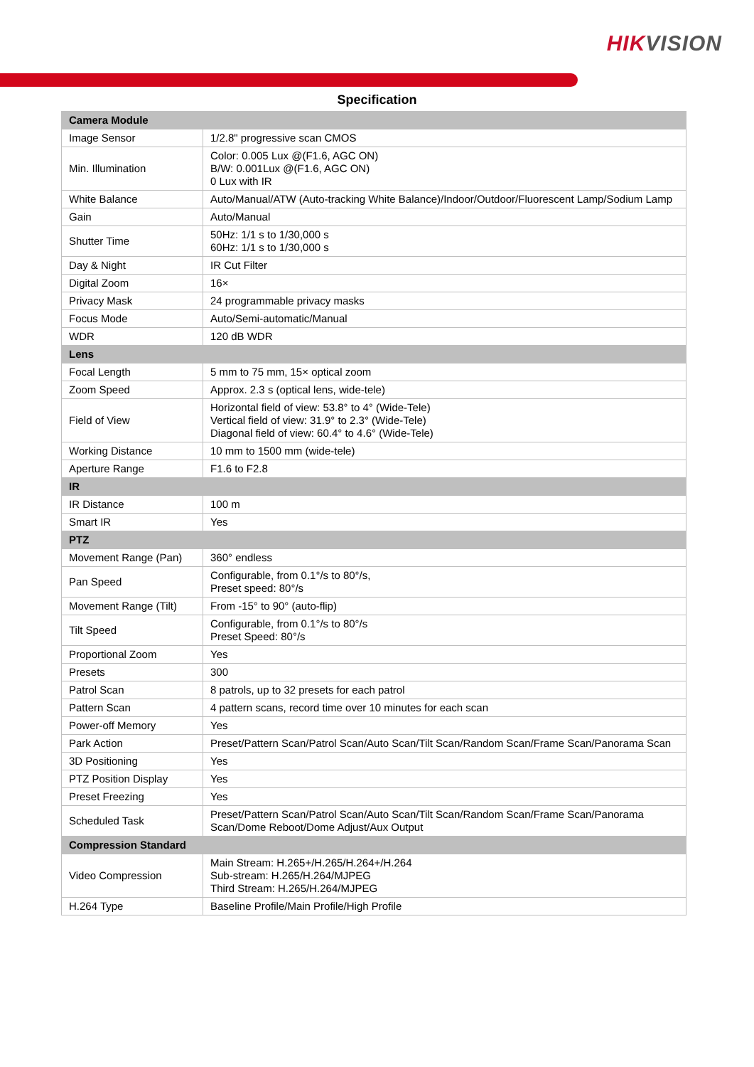HIKVISION
Specification
| Camera Module | |
| --- | --- |
| Image Sensor | 1/2.8" progressive scan CMOS |
| Min. Illumination | Color: 0.005 Lux @(F1.6, AGC ON) B/W: 0.001Lux @(F1.6, AGC ON) 0 Lux with IR |
| White Balance | Auto/Manual/ATW (Auto-tracking White Balance)/Indoor/Outdoor/Fluorescent Lamp/Sodium Lamp |
| Gain | Auto/Manual |
| Shutter Time | 50Hz: 1/1 s to 1/30,000 s 60Hz: 1/1 s to 1/30,000 s |
| Day & Night | IR Cut Filter |
| Digital Zoom | 16× |
| Privacy Mask | 24 programmable privacy masks |
| Focus Mode | Auto/Semi-automatic/Manual |
| WDR | 120 dB WDR |
| Lens | |
| Focal Length | 5 mm to 75 mm, 15× optical zoom |
| Zoom Speed | Approx. 2.3 s (optical lens, wide-tele) |
| Field of View | Horizontal field of view: 53.8° to 4° (Wide-Tele) Vertical field of view: 31.9° to 2.3° (Wide-Tele) Diagonal field of view: 60.4° to 4.6° (Wide-Tele) |
| Working Distance | 10 mm to 1500 mm (wide-tele) |
| Aperture Range | F1.6 to F2.8 |
| IR | |
| IR Distance | 100 m |
| Smart IR | Yes |
| PTZ | |
| Movement Range (Pan) | 360° endless |
| Pan Speed | Configurable, from 0.1°/s to 80°/s, Preset speed: 80°/s |
| Movement Range (Tilt) | From -15° to 90° (auto-flip) |
| Tilt Speed | Configurable, from 0.1°/s to 80°/s Preset Speed: 80°/s |
| Proportional Zoom | Yes |
| Presets | 300 |
| Patrol Scan | 8 patrols, up to 32 presets for each patrol |
| Pattern Scan | 4 pattern scans, record time over 10 minutes for each scan |
| Power-off Memory | Yes |
| Park Action | Preset/Pattern Scan/Patrol Scan/Auto Scan/Tilt Scan/Random Scan/Frame Scan/Panorama Scan |
| 3D Positioning | Yes |
| PTZ Position Display | Yes |
| Preset Freezing | Yes |
| Scheduled Task | Preset/Pattern Scan/Patrol Scan/Auto Scan/Tilt Scan/Random Scan/Frame Scan/Panorama Scan/Dome Reboot/Dome Adjust/Aux Output |
| Compression Standard | |
| Video Compression | Main Stream: H.265+/H.265/H.264+/H.264 Sub-stream: H.265/H.264/MJPEG Third Stream: H.265/H.264/MJPEG |
| H.264 Type | Baseline Profile/Main Profile/High Profile |